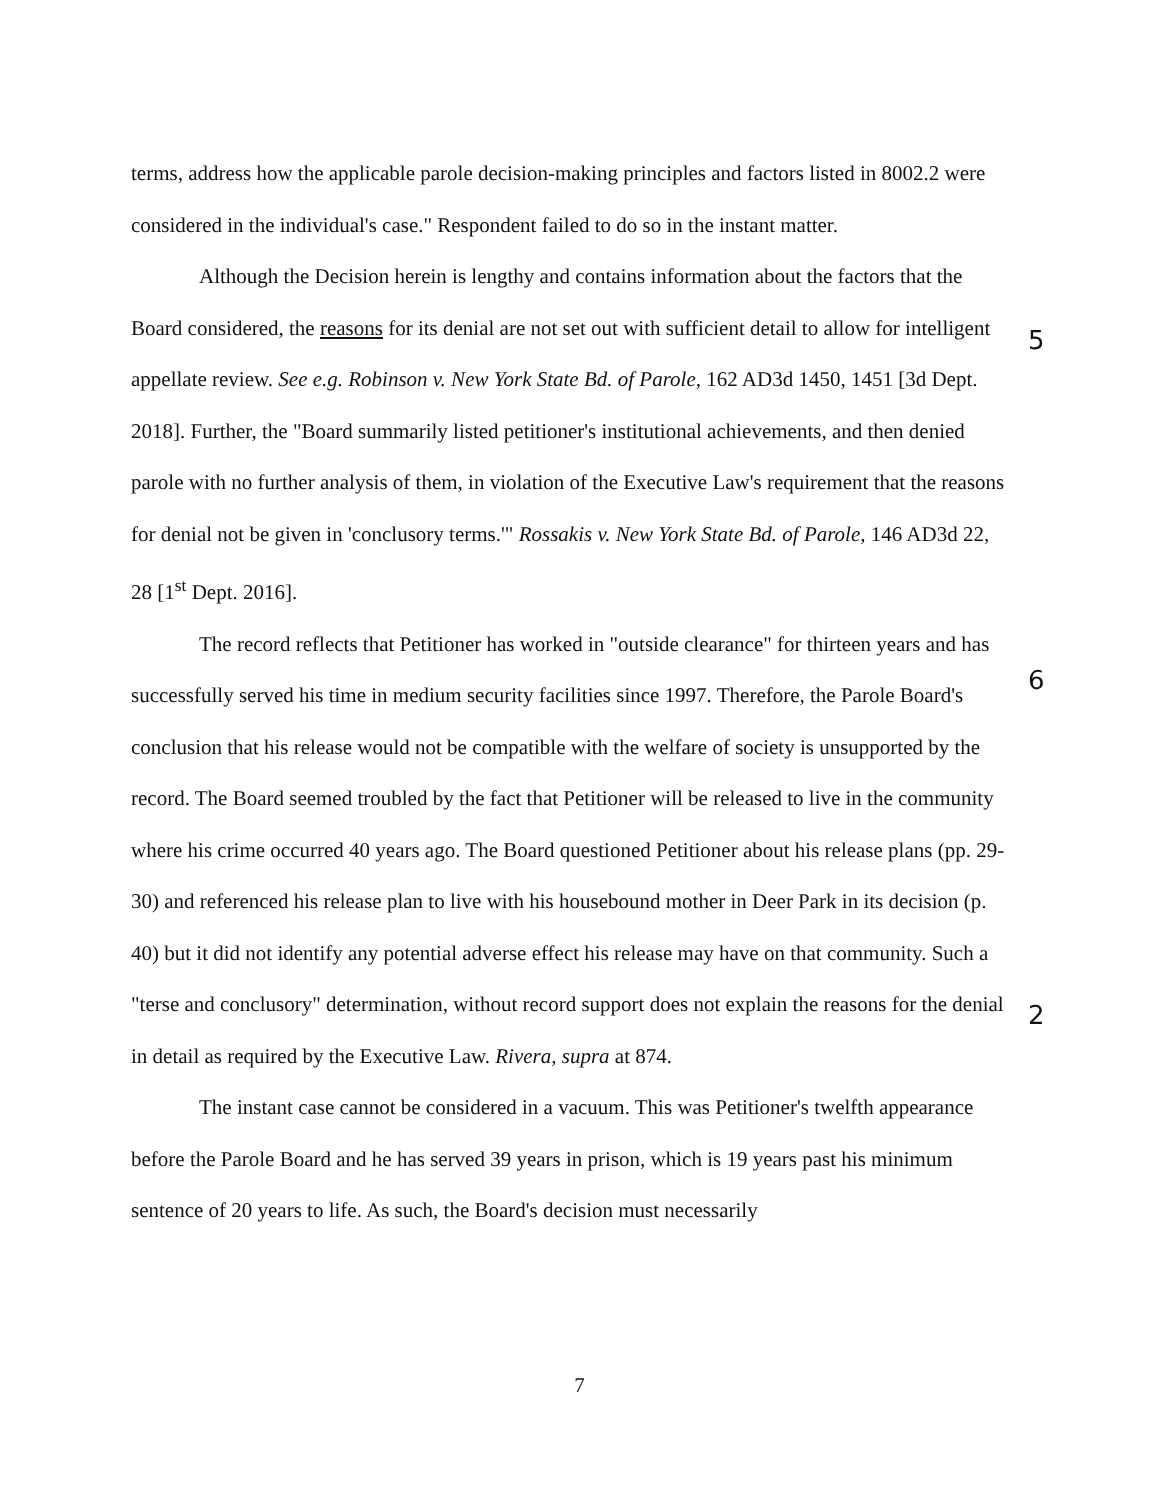terms, address how the applicable parole decision-making principles and factors listed in 8002.2 were considered in the individual's case." Respondent failed to do so in the instant matter.
Although the Decision herein is lengthy and contains information about the factors that the Board considered, the reasons for its denial are not set out with sufficient detail to allow for intelligent appellate review. See e.g. Robinson v. New York State Bd. of Parole, 162 AD3d 1450, 1451 [3d Dept. 2018]. Further, the "Board summarily listed petitioner's institutional achievements, and then denied parole with no further analysis of them, in violation of the Executive Law's requirement that the reasons for denial not be given in 'conclusory terms.'" Rossakis v. New York State Bd. of Parole, 146 AD3d 22, 28 [1<sup>st</sup> Dept. 2016].
The record reflects that Petitioner has worked in "outside clearance" for thirteen years and has successfully served his time in medium security facilities since 1997. Therefore, the Parole Board's conclusion that his release would not be compatible with the welfare of society is unsupported by the record. The Board seemed troubled by the fact that Petitioner will be released to live in the community where his crime occurred 40 years ago. The Board questioned Petitioner about his release plans (pp. 29-30) and referenced his release plan to live with his housebound mother in Deer Park in its decision (p. 40) but it did not identify any potential adverse effect his release may have on that community. Such a "terse and conclusory" determination, without record support does not explain the reasons for the denial in detail as required by the Executive Law. Rivera, supra at 874.
The instant case cannot be considered in a vacuum. This was Petitioner's twelfth appearance before the Parole Board and he has served 39 years in prison, which is 19 years past his minimum sentence of 20 years to life. As such, the Board's decision must necessarily
5
6
2
7